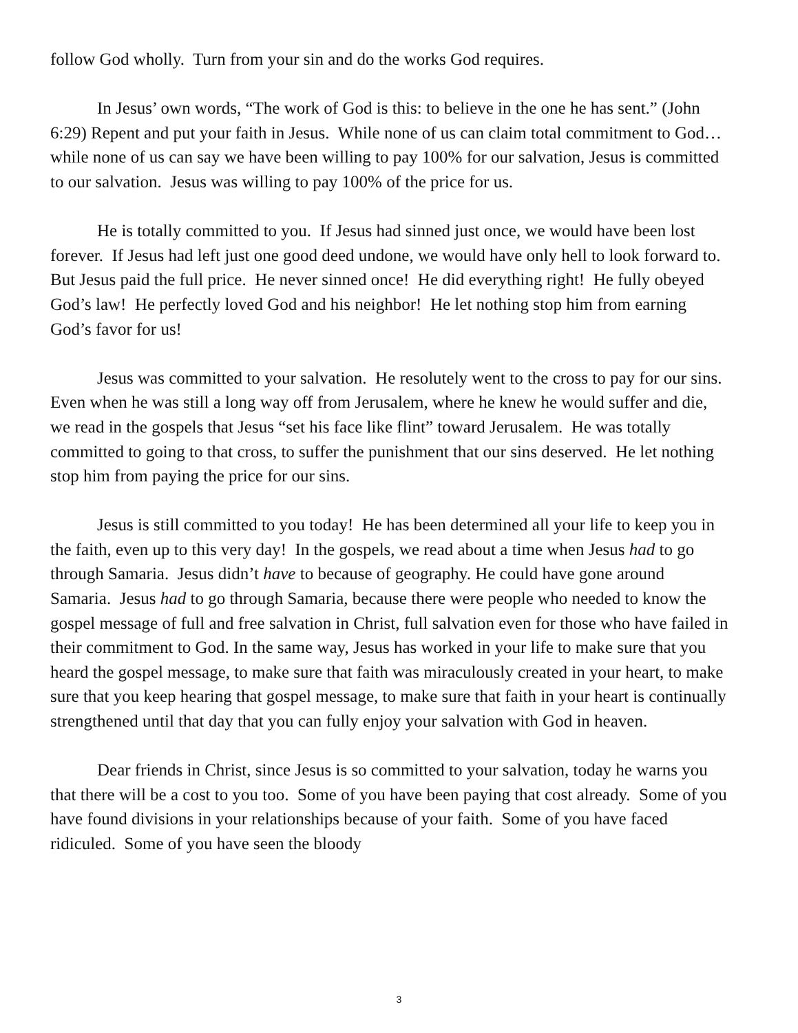follow God wholly. Turn from your sin and do the works God requires.
In Jesus’ own words, “The work of God is this: to believe in the one he has sent.” (John 6:29) Repent and put your faith in Jesus. While none of us can claim total commitment to God… while none of us can say we have been willing to pay 100% for our salvation, Jesus is committed to our salvation. Jesus was willing to pay 100% of the price for us.
He is totally committed to you. If Jesus had sinned just once, we would have been lost forever. If Jesus had left just one good deed undone, we would have only hell to look forward to. But Jesus paid the full price. He never sinned once! He did everything right! He fully obeyed God’s law! He perfectly loved God and his neighbor! He let nothing stop him from earning God’s favor for us!
Jesus was committed to your salvation. He resolutely went to the cross to pay for our sins. Even when he was still a long way off from Jerusalem, where he knew he would suffer and die, we read in the gospels that Jesus “set his face like flint” toward Jerusalem. He was totally committed to going to that cross, to suffer the punishment that our sins deserved. He let nothing stop him from paying the price for our sins.
Jesus is still committed to you today! He has been determined all your life to keep you in the faith, even up to this very day! In the gospels, we read about a time when Jesus had to go through Samaria. Jesus didn’t have to because of geography. He could have gone around Samaria. Jesus had to go through Samaria, because there were people who needed to know the gospel message of full and free salvation in Christ, full salvation even for those who have failed in their commitment to God. In the same way, Jesus has worked in your life to make sure that you heard the gospel message, to make sure that faith was miraculously created in your heart, to make sure that you keep hearing that gospel message, to make sure that faith in your heart is continually strengthened until that day that you can fully enjoy your salvation with God in heaven.
Dear friends in Christ, since Jesus is so committed to your salvation, today he warns you that there will be a cost to you too. Some of you have been paying that cost already. Some of you have found divisions in your relationships because of your faith. Some of you have faced ridiculed. Some of you have seen the bloody
3